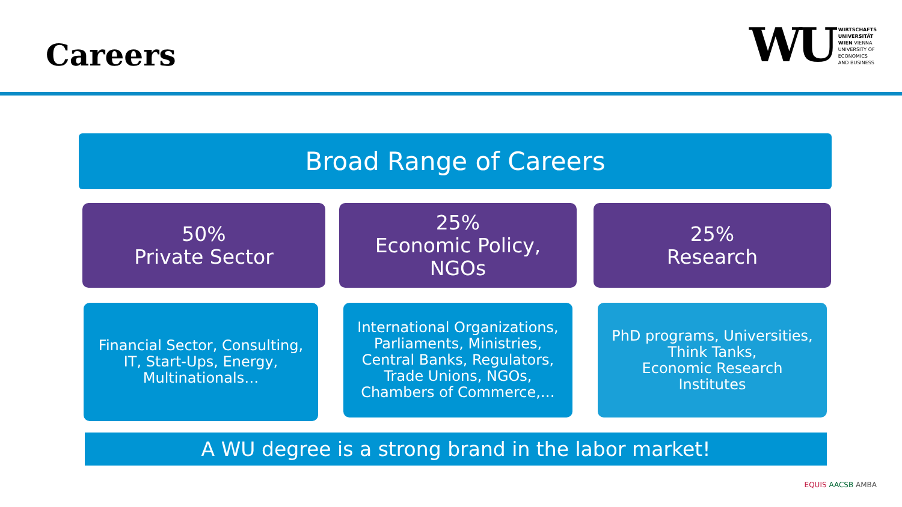Careers
WU WIRTSCHAFTS
UNIVERSITÄT
WIEN VIENNA
UNIVERSITY OF
ECONOMICS
AND BUSINESS
Broad Range of Careers
50%
Private Sector
25%
Economic Policy,
NGOs
25%
Research
Financial Sector, Consulting,
IT, Start-Ups, Energy,
Multinationals…
International Organizations,
Parliaments, Ministries,
Central Banks, Regulators,
Trade Unions, NGOs,
Chambers of Commerce,…
PhD programs, Universities,
Think Tanks,
Economic Research
Institutes
A WU degree is a strong brand in the labor market!
EQUIS AACSB AMBA